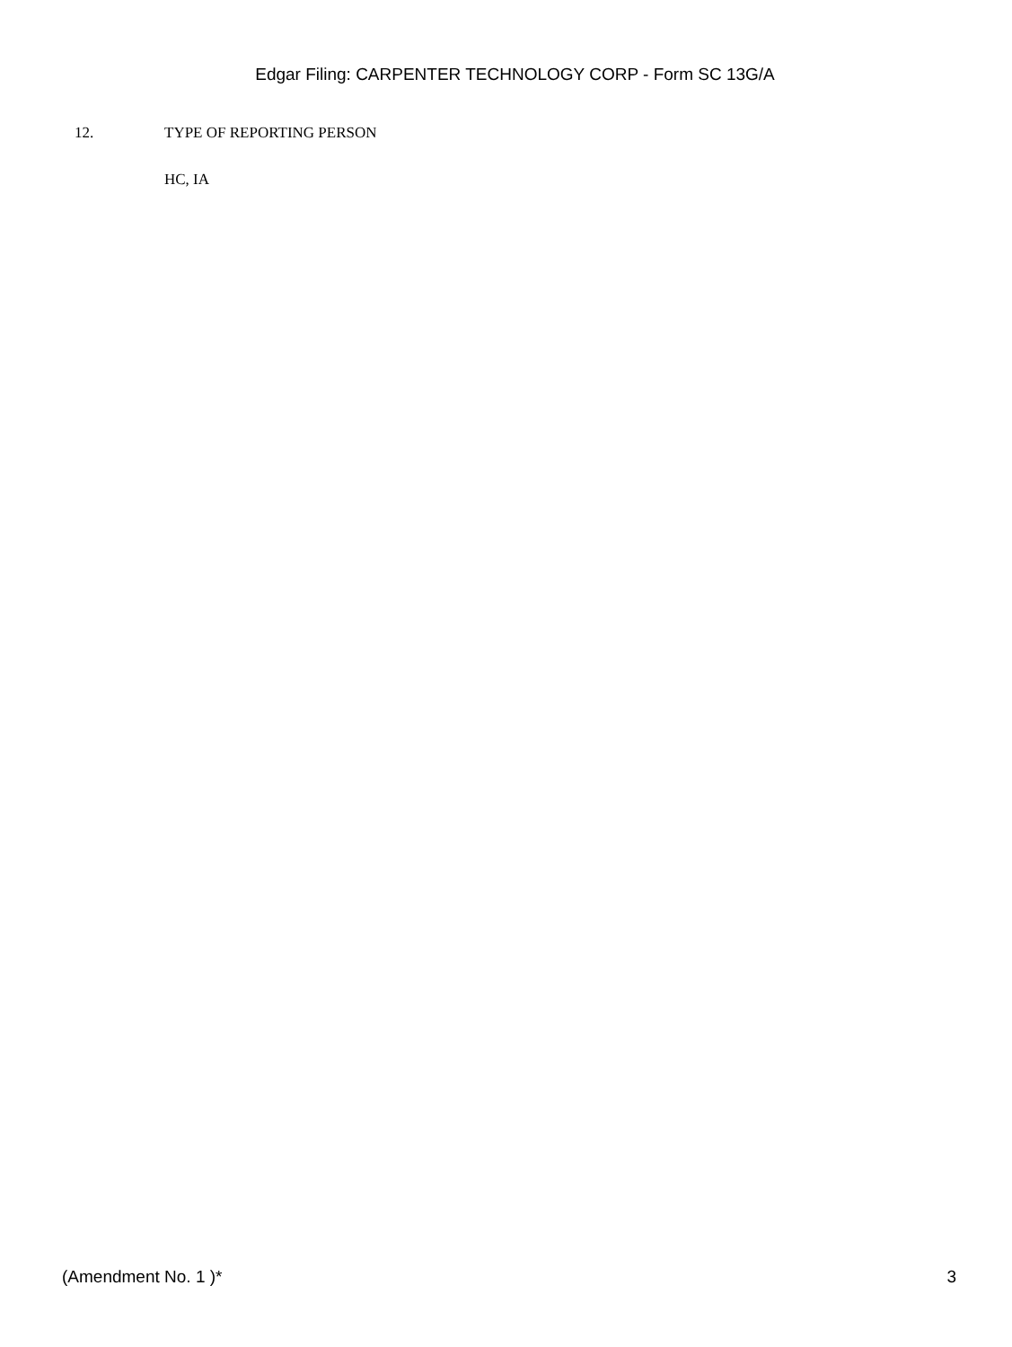Edgar Filing: CARPENTER TECHNOLOGY CORP - Form SC 13G/A
12. TYPE OF REPORTING PERSON
HC, IA
(Amendment No. 1 )* 3